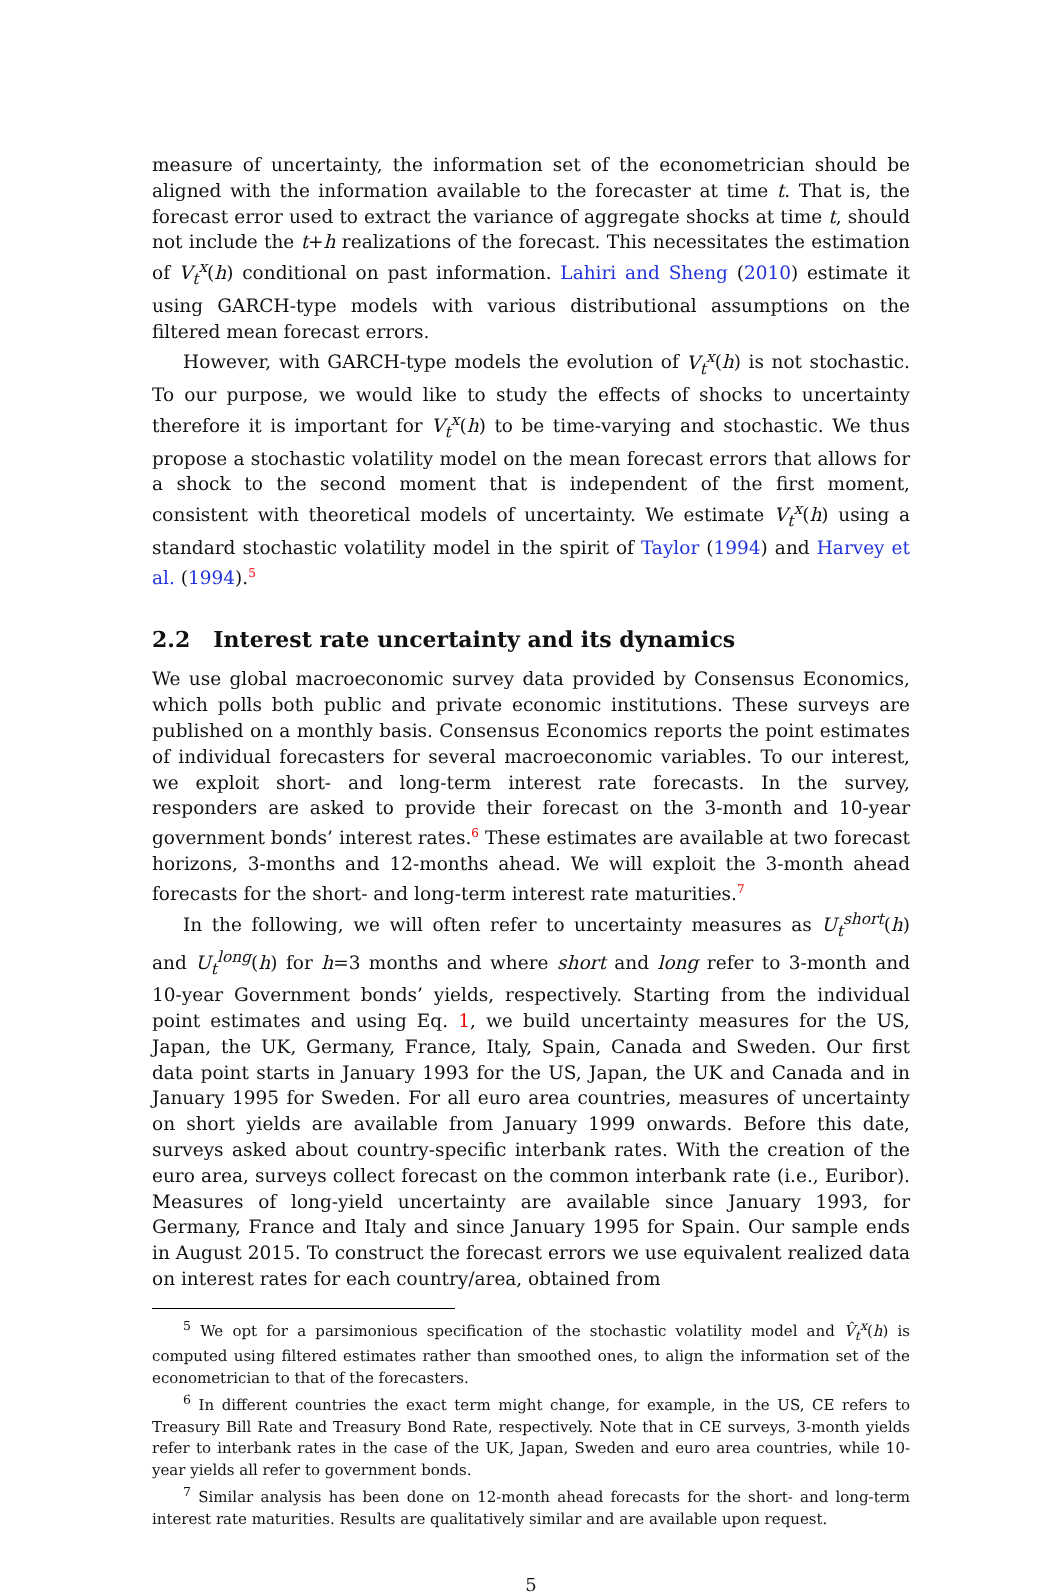measure of uncertainty, the information set of the econometrician should be aligned with the information available to the forecaster at time t. That is, the forecast error used to extract the variance of aggregate shocks at time t, should not include the t+h realizations of the forecast. This necessitates the estimation of V<sub>t</sub><sup>x</sup>(h) conditional on past information. Lahiri and Sheng (2010) estimate it using GARCH-type models with various distributional assumptions on the filtered mean forecast errors.
However, with GARCH-type models the evolution of V<sub>t</sub><sup>x</sup>(h) is not stochastic. To our purpose, we would like to study the effects of shocks to uncertainty therefore it is important for V<sub>t</sub><sup>x</sup>(h) to be time-varying and stochastic. We thus propose a stochastic volatility model on the mean forecast errors that allows for a shock to the second moment that is independent of the first moment, consistent with theoretical models of uncertainty. We estimate V<sub>t</sub><sup>x</sup>(h) using a standard stochastic volatility model in the spirit of Taylor (1994) and Harvey et al. (1994).<sup>5</sup>
2.2 Interest rate uncertainty and its dynamics
We use global macroeconomic survey data provided by Consensus Economics, which polls both public and private economic institutions. These surveys are published on a monthly basis. Consensus Economics reports the point estimates of individual forecasters for several macroeconomic variables. To our interest, we exploit short- and long-term interest rate forecasts. In the survey, responders are asked to provide their forecast on the 3-month and 10-year government bonds’ interest rates.<sup>6</sup> These estimates are available at two forecast horizons, 3-months and 12-months ahead. We will exploit the 3-month ahead forecasts for the short- and long-term interest rate maturities.<sup>7</sup>
In the following, we will often refer to uncertainty measures as U<sub>t</sub><sup>short</sup>(h) and U<sub>t</sub><sup>long</sup>(h) for h=3 months and where short and long refer to 3-month and 10-year Government bonds’ yields, respectively. Starting from the individual point estimates and using Eq. 1, we build uncertainty measures for the US, Japan, the UK, Germany, France, Italy, Spain, Canada and Sweden. Our first data point starts in January 1993 for the US, Japan, the UK and Canada and in January 1995 for Sweden. For all euro area countries, measures of uncertainty on short yields are available from January 1999 onwards. Before this date, surveys asked about country-specific interbank rates. With the creation of the euro area, surveys collect forecast on the common interbank rate (i.e., Euribor). Measures of long-yield uncertainty are available since January 1993, for Germany, France and Italy and since January 1995 for Spain. Our sample ends in August 2015. To construct the forecast errors we use equivalent realized data on interest rates for each country/area, obtained from
<sup>5</sup> We opt for a parsimonious specification of the stochastic volatility model and V̂<sub>t</sub><sup>x</sup>(h) is computed using filtered estimates rather than smoothed ones, to align the information set of the econometrician to that of the forecasters.
<sup>6</sup> In different countries the exact term might change, for example, in the US, CE refers to Treasury Bill Rate and Treasury Bond Rate, respectively. Note that in CE surveys, 3-month yields refer to interbank rates in the case of the UK, Japan, Sweden and euro area countries, while 10-year yields all refer to government bonds.
<sup>7</sup> Similar analysis has been done on 12-month ahead forecasts for the short- and long-term interest rate maturities. Results are qualitatively similar and are available upon request.
5